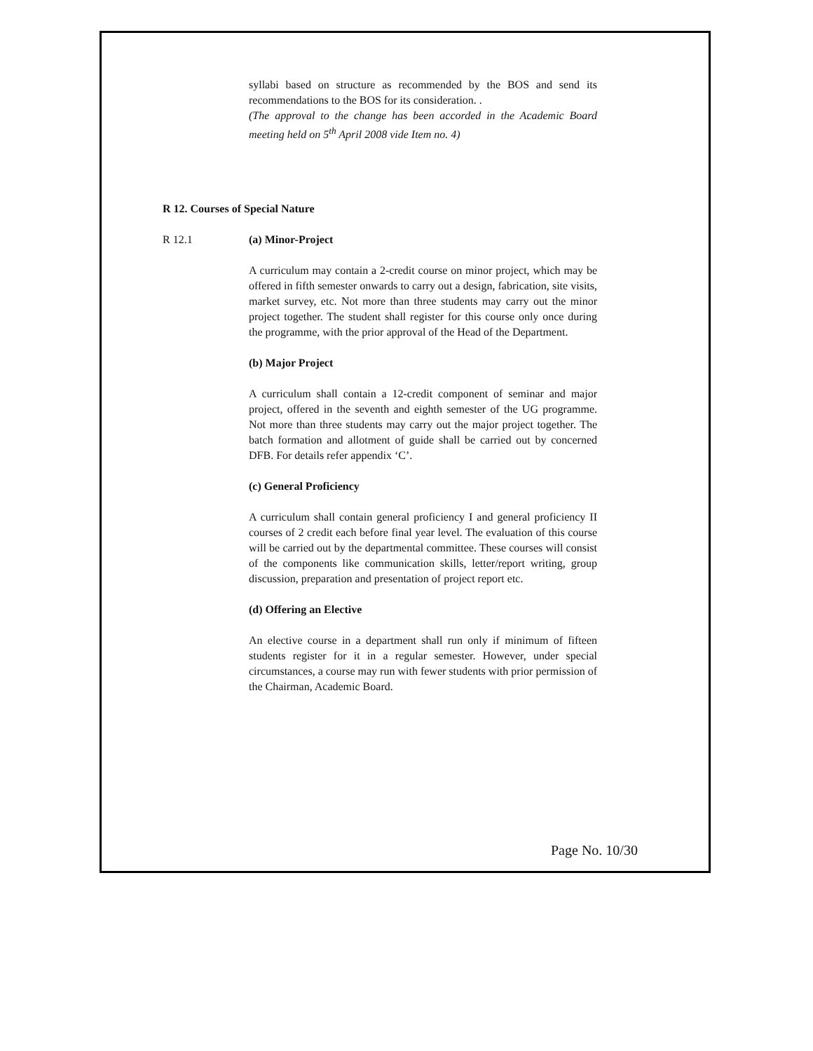syllabi based on structure as recommended by the BOS and send its recommendations to the BOS for its consideration. .
(The approval to the change has been accorded in the Academic Board meeting held on 5<sup>th</sup> April 2008 vide Item no. 4)
R 12. Courses of Special Nature
R 12.1 (a) Minor-Project
A curriculum may contain a 2-credit course on minor project, which may be offered in fifth semester onwards to carry out a design, fabrication, site visits, market survey, etc. Not more than three students may carry out the minor project together. The student shall register for this course only once during the programme, with the prior approval of the Head of the Department.
(b) Major Project
A curriculum shall contain a 12-credit component of seminar and major project, offered in the seventh and eighth semester of the UG programme. Not more than three students may carry out the major project together. The batch formation and allotment of guide shall be carried out by concerned DFB. For details refer appendix ‘C’.
(c) General Proficiency
A curriculum shall contain general proficiency I and general proficiency II courses of 2 credit each before final year level. The evaluation of this course will be carried out by the departmental committee. These courses will consist of the components like communication skills, letter/report writing, group discussion, preparation and presentation of project report etc.
(d) Offering an Elective
An elective course in a department shall run only if minimum of fifteen students register for it in a regular semester. However, under special circumstances, a course may run with fewer students with prior permission of the Chairman, Academic Board.
Page No. 10/30